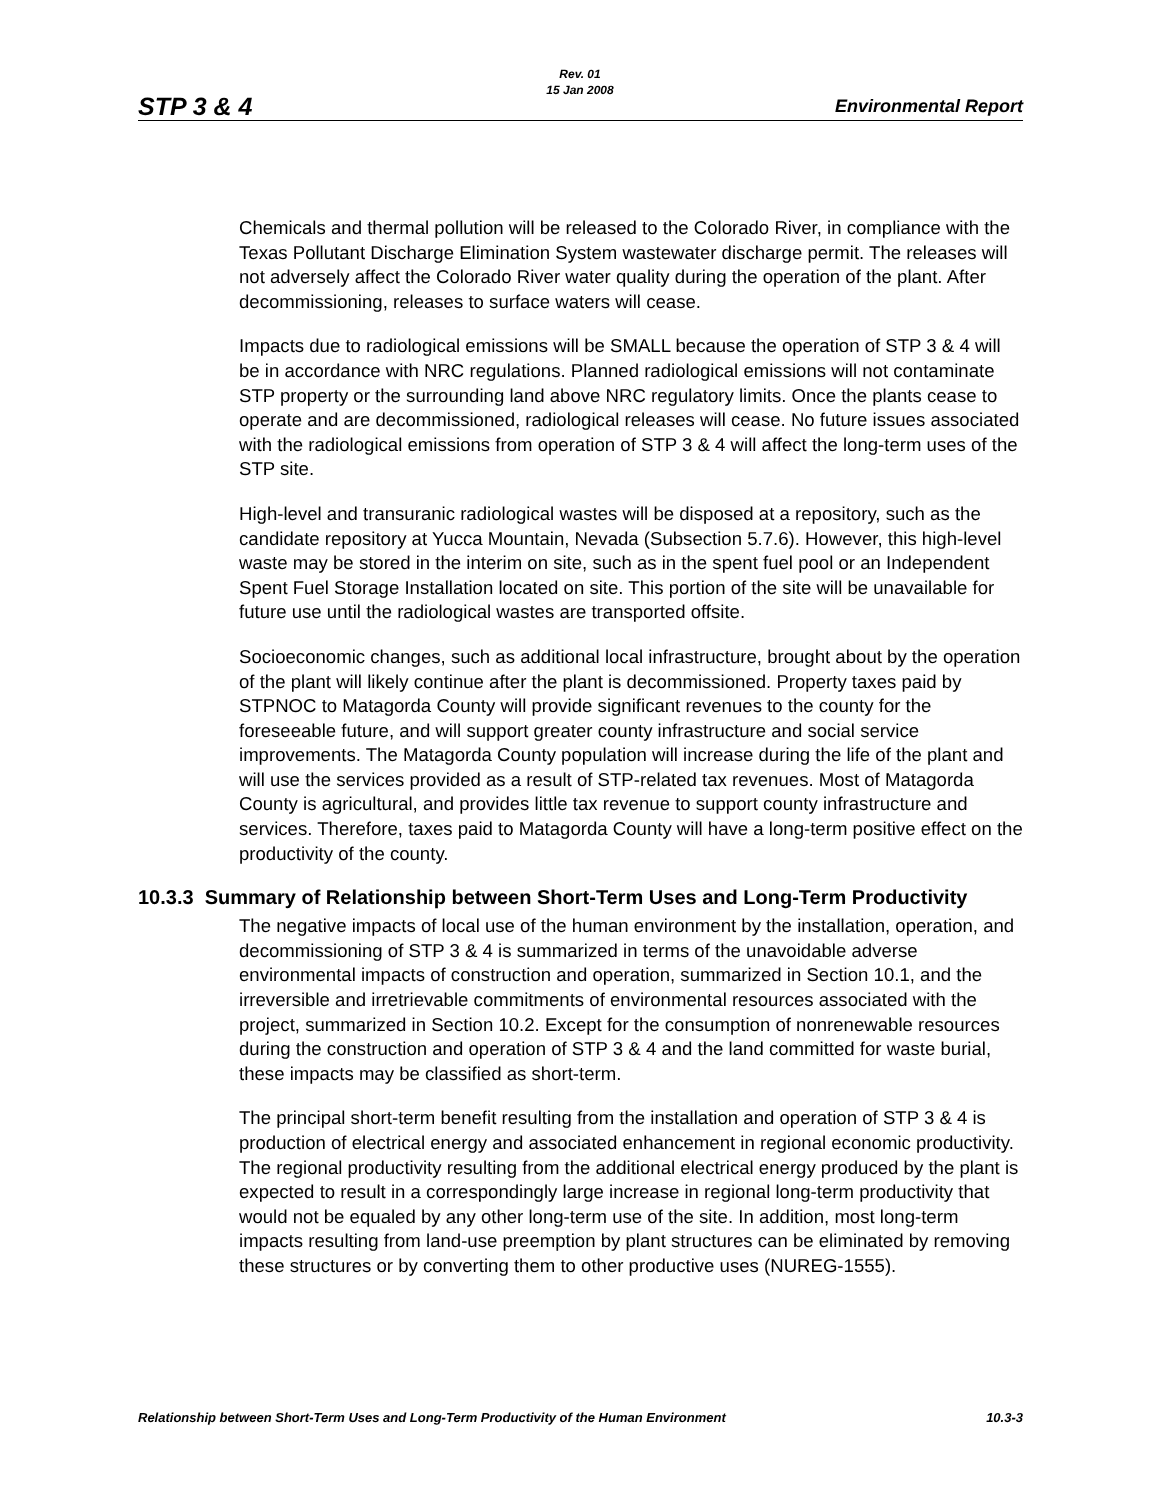STP 3 & 4
Rev. 01
15 Jan 2008
Environmental Report
Chemicals and thermal pollution will be released to the Colorado River, in compliance with the Texas Pollutant Discharge Elimination System wastewater discharge permit. The releases will not adversely affect the Colorado River water quality during the operation of the plant. After decommissioning, releases to surface waters will cease.
Impacts due to radiological emissions will be SMALL because the operation of STP 3 & 4 will be in accordance with NRC regulations. Planned radiological emissions will not contaminate STP property or the surrounding land above NRC regulatory limits. Once the plants cease to operate and are decommissioned, radiological releases will cease. No future issues associated with the radiological emissions from operation of STP 3 & 4 will affect the long-term uses of the STP site.
High-level and transuranic radiological wastes will be disposed at a repository, such as the candidate repository at Yucca Mountain, Nevada (Subsection 5.7.6). However, this high-level waste may be stored in the interim on site, such as in the spent fuel pool or an Independent Spent Fuel Storage Installation located on site. This portion of the site will be unavailable for future use until the radiological wastes are transported offsite.
Socioeconomic changes, such as additional local infrastructure, brought about by the operation of the plant will likely continue after the plant is decommissioned. Property taxes paid by STPNOC to Matagorda County will provide significant revenues to the county for the foreseeable future, and will support greater county infrastructure and social service improvements. The Matagorda County population will increase during the life of the plant and will use the services provided as a result of STP-related tax revenues. Most of Matagorda County is agricultural, and provides little tax revenue to support county infrastructure and services. Therefore, taxes paid to Matagorda County will have a long-term positive effect on the productivity of the county.
10.3.3 Summary of Relationship between Short-Term Uses and Long-Term Productivity
The negative impacts of local use of the human environment by the installation, operation, and decommissioning of STP 3 & 4 is summarized in terms of the unavoidable adverse environmental impacts of construction and operation, summarized in Section 10.1, and the irreversible and irretrievable commitments of environmental resources associated with the project, summarized in Section 10.2. Except for the consumption of nonrenewable resources during the construction and operation of STP 3 & 4 and the land committed for waste burial, these impacts may be classified as short-term.
The principal short-term benefit resulting from the installation and operation of STP 3 & 4 is production of electrical energy and associated enhancement in regional economic productivity. The regional productivity resulting from the additional electrical energy produced by the plant is expected to result in a correspondingly large increase in regional long-term productivity that would not be equaled by any other long-term use of the site. In addition, most long-term impacts resulting from land-use preemption by plant structures can be eliminated by removing these structures or by converting them to other productive uses (NUREG-1555).
Relationship between Short-Term Uses and Long-Term Productivity of the Human Environment 10.3-3